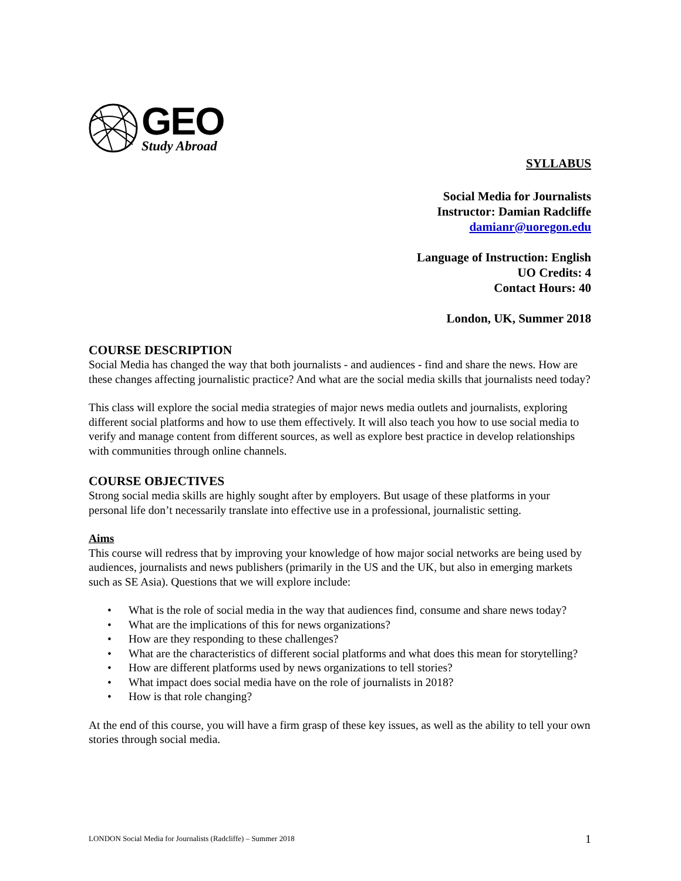GEO
Study Abroad
SYLLABUS
Social Media for Journalists
Instructor: Damian Radcliffe
damianr@uoregon.edu
Language of Instruction: English
UO Credits: 4
Contact Hours: 40
London, UK, Summer 2018
COURSE DESCRIPTION
Social Media has changed the way that both journalists - and audiences - find and share the news. How are these changes affecting journalistic practice? And what are the social media skills that journalists need today?
This class will explore the social media strategies of major news media outlets and journalists, exploring different social platforms and how to use them effectively. It will also teach you how to use social media to verify and manage content from different sources, as well as explore best practice in develop relationships with communities through online channels.
COURSE OBJECTIVES
Strong social media skills are highly sought after by employers. But usage of these platforms in your personal life don’t necessarily translate into effective use in a professional, journalistic setting.
Aims
This course will redress that by improving your knowledge of how major social networks are being used by audiences, journalists and news publishers (primarily in the US and the UK, but also in emerging markets such as SE Asia). Questions that we will explore include:
• What is the role of social media in the way that audiences find, consume and share news today?
• What are the implications of this for news organizations?
• How are they responding to these challenges?
• What are the characteristics of different social platforms and what does this mean for storytelling?
• How are different platforms used by news organizations to tell stories?
• What impact does social media have on the role of journalists in 2018?
• How is that role changing?
At the end of this course, you will have a firm grasp of these key issues, as well as the ability to tell your own stories through social media.
LONDON Social Media for Journalists (Radcliffe) – Summer 2018 1